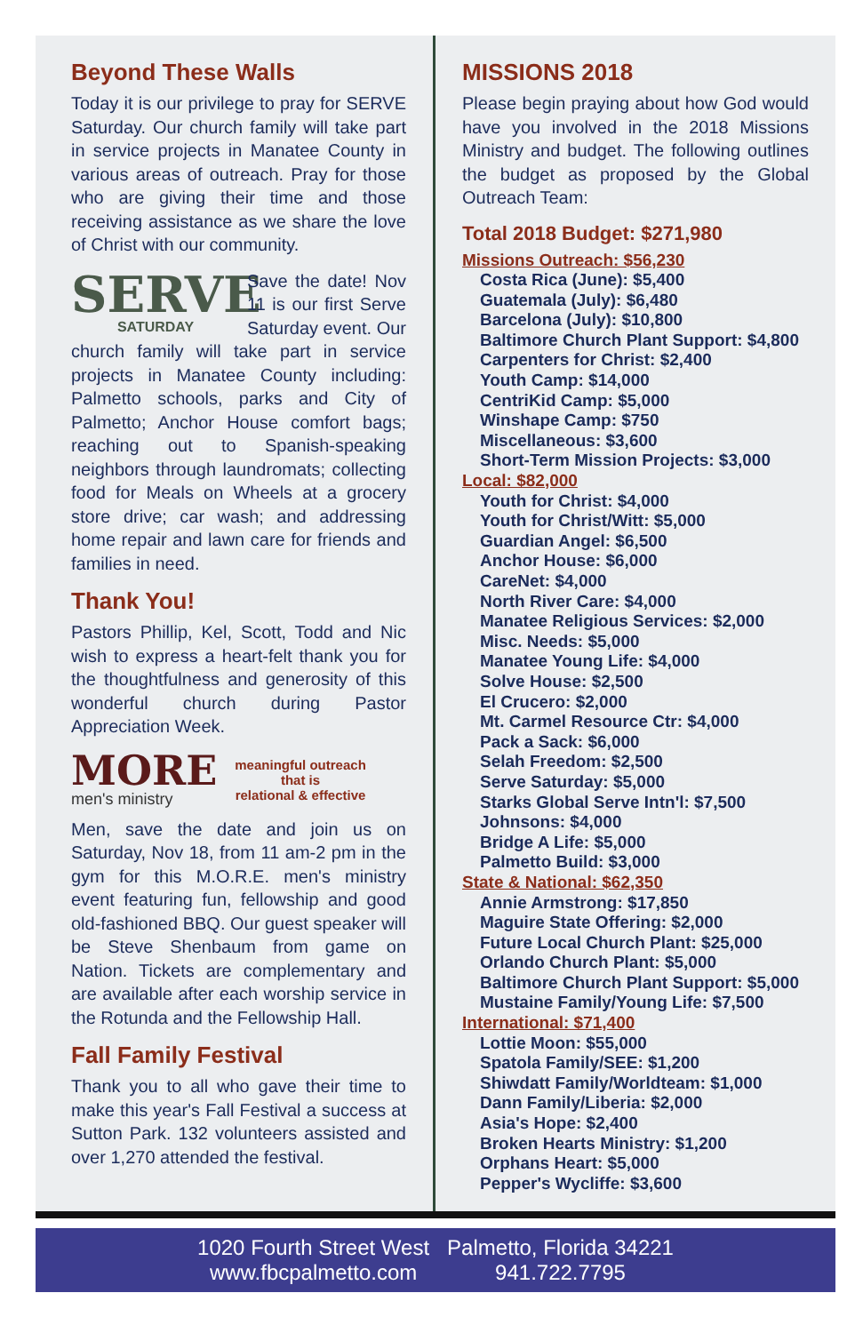Beyond These Walls
Today it is our privilege to pray for SERVE Saturday. Our church family will take part in service projects in Manatee County in various areas of outreach. Pray for those who are giving their time and those receiving assistance as we share the love of Christ with our community.
SERVE
SATURDAY
Save the date! Nov 11 is our first Serve Saturday event. Our church family will take part in service projects in Manatee County including: Palmetto schools, parks and City of Palmetto; Anchor House comfort bags; reaching out to Spanish-speaking neighbors through laundromats; collecting food for Meals on Wheels at a grocery store drive; car wash; and addressing home repair and lawn care for friends and families in need.
Thank You!
Pastors Phillip, Kel, Scott, Todd and Nic wish to express a heart-felt thank you for the thoughtfulness and generosity of this wonderful church during Pastor Appreciation Week.
MORE
men's ministry
meaningful outreach
that is
relational & effective
Men, save the date and join us on Saturday, Nov 18, from 11 am-2 pm in the gym for this M.O.R.E. men's ministry event featuring fun, fellowship and good old-fashioned BBQ. Our guest speaker will be Steve Shenbaum from game on Nation. Tickets are complementary and are available after each worship service in the Rotunda and the Fellowship Hall.
Fall Family Festival
Thank you to all who gave their time to make this year's Fall Festival a success at Sutton Park. 132 volunteers assisted and over 1,270 attended the festival.
MISSIONS 2018
Please begin praying about how God would have you involved in the 2018 Missions Ministry and budget. The following outlines the budget as proposed by the Global Outreach Team:
Total 2018 Budget: $271,980
Missions Outreach: $56,230
Costa Rica (June): $5,400
Guatemala (July): $6,480
Barcelona (July): $10,800
Baltimore Church Plant Support: $4,800
Carpenters for Christ: $2,400
Youth Camp: $14,000
CentriKid Camp: $5,000
Winshape Camp: $750
Miscellaneous: $3,600
Short-Term Mission Projects: $3,000
Local: $82,000
Youth for Christ: $4,000
Youth for Christ/Witt: $5,000
Guardian Angel: $6,500
Anchor House: $6,000
CareNet: $4,000
North River Care: $4,000
Manatee Religious Services: $2,000
Misc. Needs: $5,000
Manatee Young Life: $4,000
Solve House: $2,500
El Crucero: $2,000
Mt. Carmel Resource Ctr: $4,000
Pack a Sack: $6,000
Selah Freedom: $2,500
Serve Saturday: $5,000
Starks Global Serve Intn'l: $7,500
Johnsons: $4,000
Bridge A Life: $5,000
Palmetto Build: $3,000
State & National: $62,350
Annie Armstrong: $17,850
Maguire State Offering: $2,000
Future Local Church Plant: $25,000
Orlando Church Plant: $5,000
Baltimore Church Plant Support: $5,000
Mustaine Family/Young Life: $7,500
International: $71,400
Lottie Moon: $55,000
Spatola Family/SEE: $1,200
Shiwdatt Family/Worldteam: $1,000
Dann Family/Liberia: $2,000
Asia's Hope: $2,400
Broken Hearts Ministry: $1,200
Orphans Heart: $5,000
Pepper's Wycliffe: $3,600
1020 Fourth Street West
www.fbcpalmetto.com
Palmetto, Florida 34221
941.722.7795